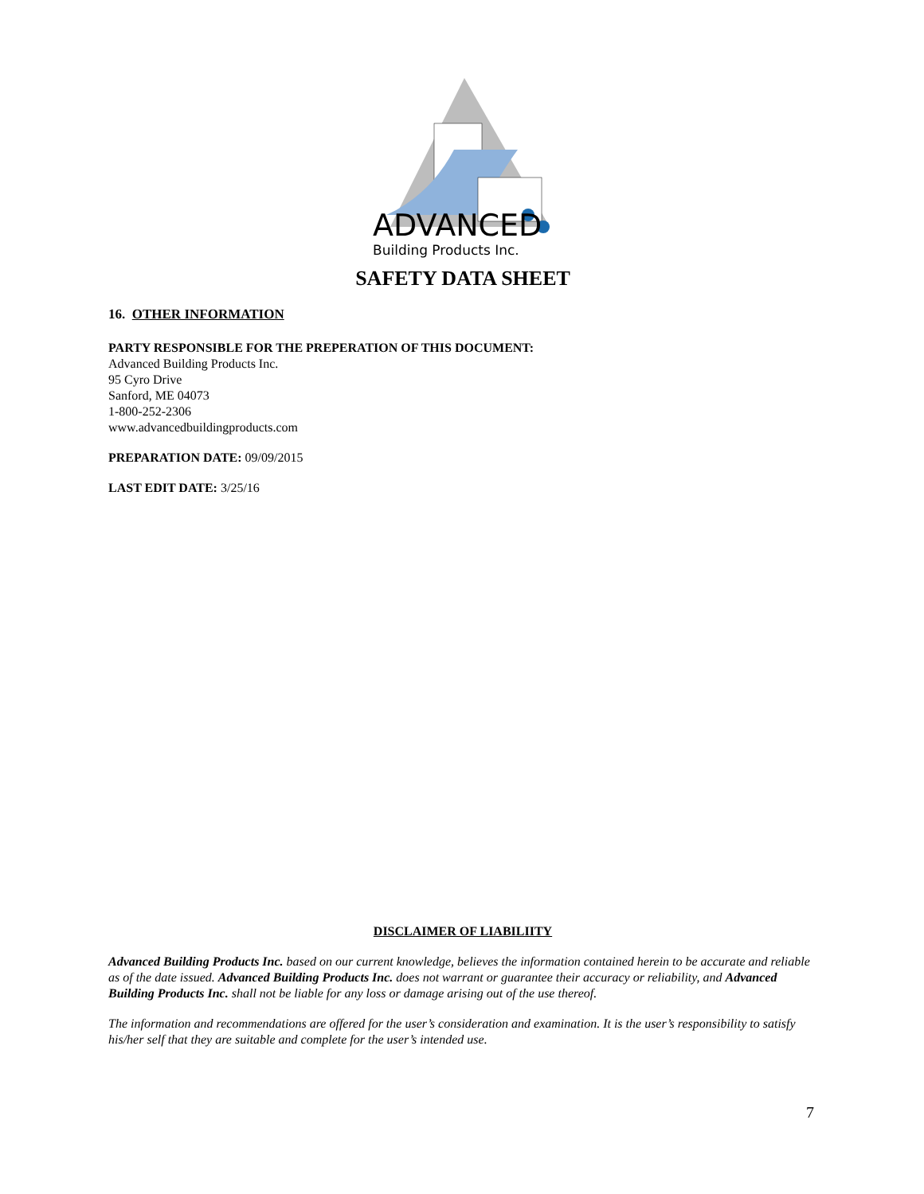ADVANCED
Building Products Inc.
SAFETY DATA SHEET
16. OTHER INFORMATION
PARTY RESPONSIBLE FOR THE PREPERATION OF THIS DOCUMENT:
Advanced Building Products Inc.
95 Cyro Drive
Sanford, ME 04073
1-800-252-2306
www.advancedbuildingproducts.com
PREPARATION DATE: 09/09/2015
LAST EDIT DATE: 3/25/16
DISCLAIMER OF LIABILIITY
Advanced Building Products Inc. based on our current knowledge, believes the information contained herein to be accurate and reliable as of the date issued. Advanced Building Products Inc. does not warrant or guarantee their accuracy or reliability, and Advanced Building Products Inc. shall not be liable for any loss or damage arising out of the use thereof.
The information and recommendations are offered for the user’s consideration and examination. It is the user’s responsibility to satisfy his/her self that they are suitable and complete for the user’s intended use.
7